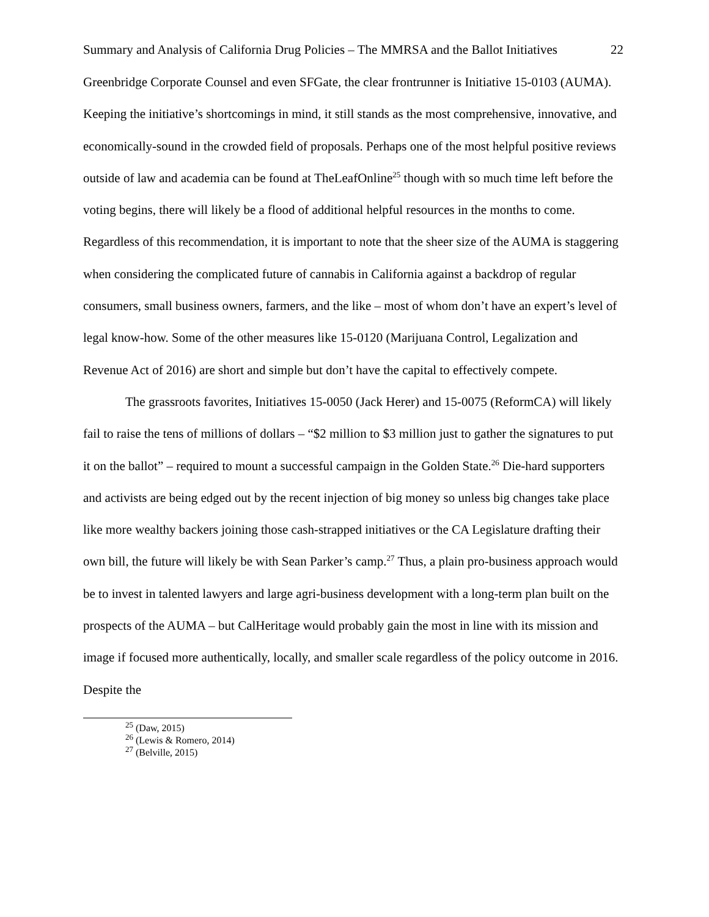Summary and Analysis of California Drug Policies – The MMRSA and the Ballot Initiatives 22
Greenbridge Corporate Counsel and even SFGate, the clear frontrunner is Initiative 15-0103 (AUMA). Keeping the initiative’s shortcomings in mind, it still stands as the most comprehensive, innovative, and economically-sound in the crowded field of proposals. Perhaps one of the most helpful positive reviews outside of law and academia can be found at TheLeafOnline<sup>25</sup> though with so much time left before the voting begins, there will likely be a flood of additional helpful resources in the months to come. Regardless of this recommendation, it is important to note that the sheer size of the AUMA is staggering when considering the complicated future of cannabis in California against a backdrop of regular consumers, small business owners, farmers, and the like – most of whom don’t have an expert’s level of legal know-how. Some of the other measures like 15-0120 (Marijuana Control, Legalization and Revenue Act of 2016) are short and simple but don’t have the capital to effectively compete.
The grassroots favorites, Initiatives 15-0050 (Jack Herer) and 15-0075 (ReformCA) will likely fail to raise the tens of millions of dollars – “$2 million to $3 million just to gather the signatures to put it on the ballot” – required to mount a successful campaign in the Golden State.<sup>26</sup> Die-hard supporters and activists are being edged out by the recent injection of big money so unless big changes take place like more wealthy backers joining those cash-strapped initiatives or the CA Legislature drafting their own bill, the future will likely be with Sean Parker’s camp.<sup>27</sup> Thus, a plain pro-business approach would be to invest in talented lawyers and large agri-business development with a long-term plan built on the prospects of the AUMA – but CalHeritage would probably gain the most in line with its mission and image if focused more authentically, locally, and smaller scale regardless of the policy outcome in 2016. Despite the
<sup>25</sup> (Daw, 2015)
<sup>26</sup> (Lewis & Romero, 2014)
<sup>27</sup> (Belville, 2015)